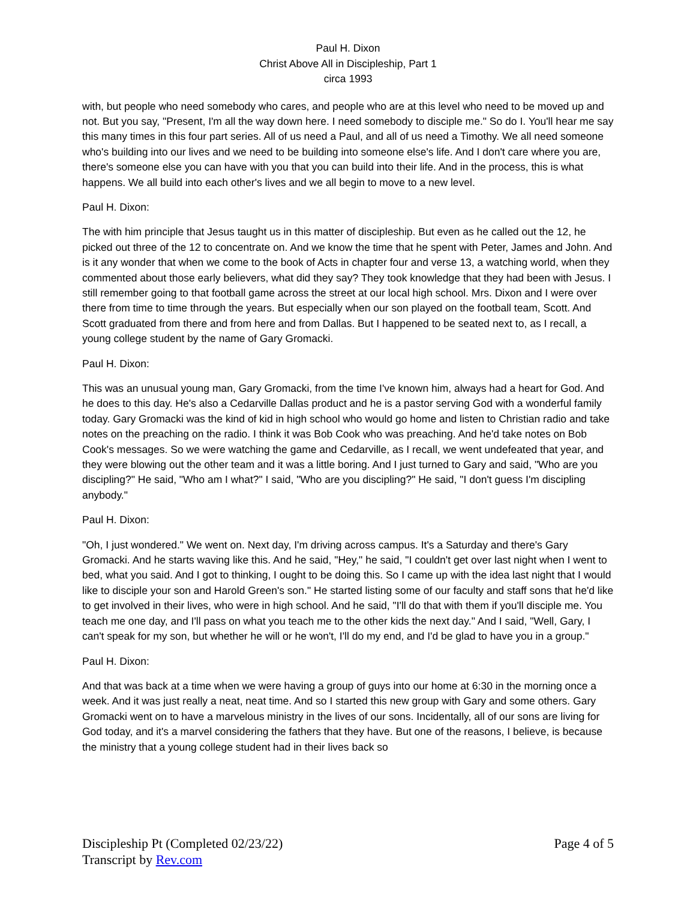Paul H. Dixon
Christ Above All in Discipleship, Part 1
circa 1993
with, but people who need somebody who cares, and people who are at this level who need to be moved up and not. But you say, "Present, I'm all the way down here. I need somebody to disciple me." So do I. You'll hear me say this many times in this four part series. All of us need a Paul, and all of us need a Timothy. We all need someone who's building into our lives and we need to be building into someone else's life. And I don't care where you are, there's someone else you can have with you that you can build into their life. And in the process, this is what happens. We all build into each other's lives and we all begin to move to a new level.
Paul H. Dixon:
The with him principle that Jesus taught us in this matter of discipleship. But even as he called out the 12, he picked out three of the 12 to concentrate on. And we know the time that he spent with Peter, James and John. And is it any wonder that when we come to the book of Acts in chapter four and verse 13, a watching world, when they commented about those early believers, what did they say? They took knowledge that they had been with Jesus. I still remember going to that football game across the street at our local high school. Mrs. Dixon and I were over there from time to time through the years. But especially when our son played on the football team, Scott. And Scott graduated from there and from here and from Dallas. But I happened to be seated next to, as I recall, a young college student by the name of Gary Gromacki.
Paul H. Dixon:
This was an unusual young man, Gary Gromacki, from the time I've known him, always had a heart for God. And he does to this day. He's also a Cedarville Dallas product and he is a pastor serving God with a wonderful family today. Gary Gromacki was the kind of kid in high school who would go home and listen to Christian radio and take notes on the preaching on the radio. I think it was Bob Cook who was preaching. And he'd take notes on Bob Cook's messages. So we were watching the game and Cedarville, as I recall, we went undefeated that year, and they were blowing out the other team and it was a little boring. And I just turned to Gary and said, "Who are you discipling?" He said, "Who am I what?" I said, "Who are you discipling?" He said, "I don't guess I'm discipling anybody."
Paul H. Dixon:
"Oh, I just wondered." We went on. Next day, I'm driving across campus. It's a Saturday and there's Gary Gromacki. And he starts waving like this. And he said, "Hey," he said, "I couldn't get over last night when I went to bed, what you said. And I got to thinking, I ought to be doing this. So I came up with the idea last night that I would like to disciple your son and Harold Green's son." He started listing some of our faculty and staff sons that he'd like to get involved in their lives, who were in high school. And he said, "I'll do that with them if you'll disciple me. You teach me one day, and I'll pass on what you teach me to the other kids the next day." And I said, "Well, Gary, I can't speak for my son, but whether he will or he won't, I'll do my end, and I'd be glad to have you in a group."
Paul H. Dixon:
And that was back at a time when we were having a group of guys into our home at 6:30 in the morning once a week. And it was just really a neat, neat time. And so I started this new group with Gary and some others. Gary Gromacki went on to have a marvelous ministry in the lives of our sons. Incidentally, all of our sons are living for God today, and it's a marvel considering the fathers that they have. But one of the reasons, I believe, is because the ministry that a young college student had in their lives back so
Discipleship Pt (Completed 02/23/22)
Transcript by Rev.com
Page 4 of 5